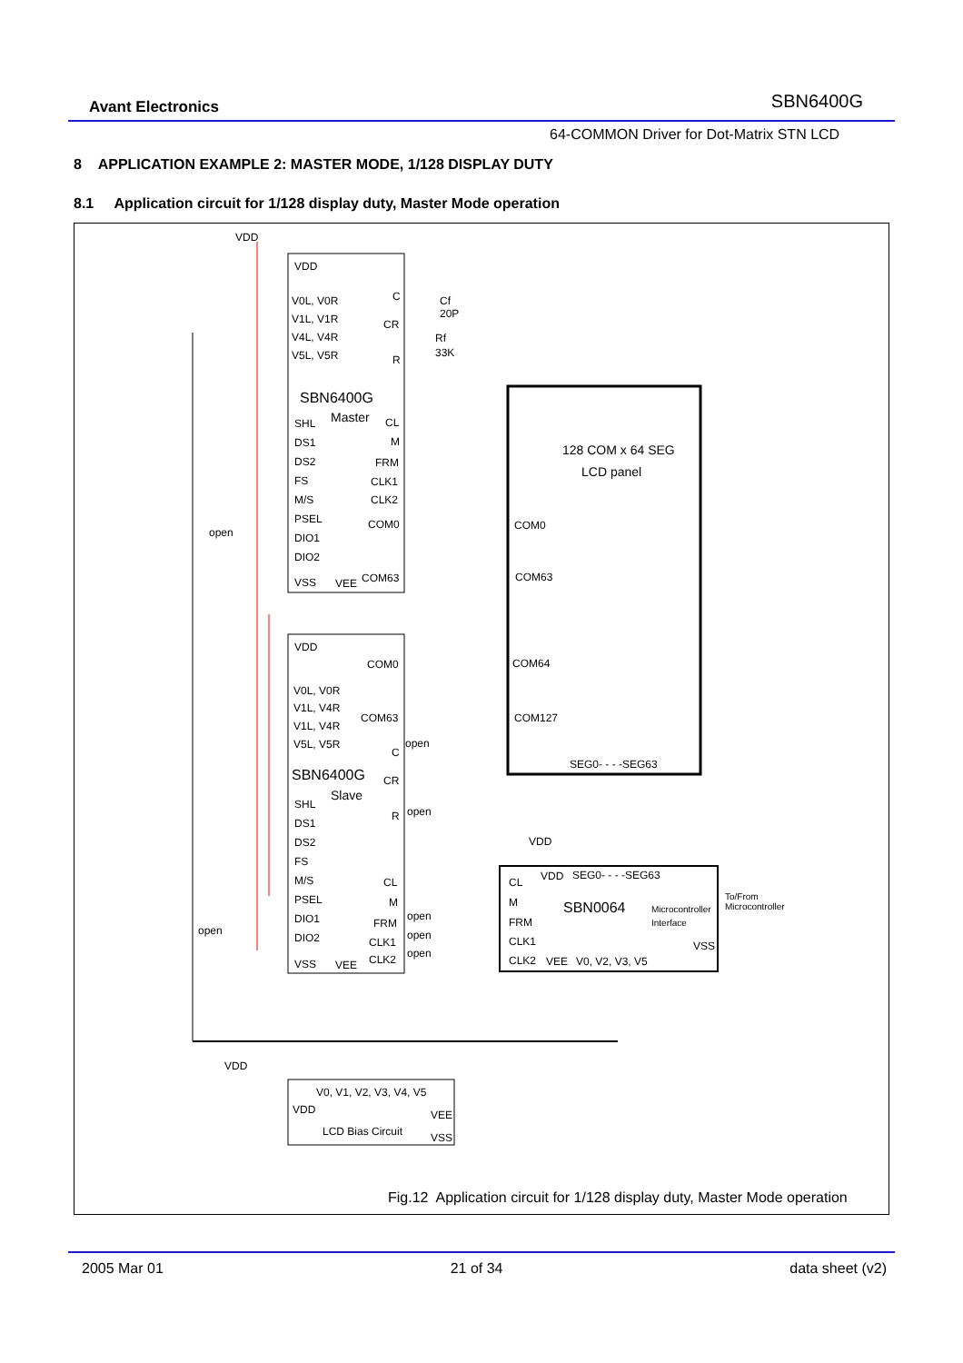Avant Electronics SBN6400G
64-COMMON Driver for Dot-Matrix STN LCD
8 APPLICATION EXAMPLE 2: MASTER MODE, 1/128 DISPLAY DUTY
8.1 Application circuit for 1/128 display duty, Master Mode operation
VDD
VDD
V0L, V0R
V1L, V1R
V4L, V4R
V5L, V5R
C
CR
R
Cf
20P
Rf
33K
SBN6400G
Master
SHL
DS1
DS2
FS
M/S
PSEL
open
DIO1
DIO2
VSS
VEE
CL
M
FRM
CLK1
CLK2
COM0
COM63
128 COM x 64 SEG
LCD panel
COM0
COM63
COM64
COM127
SEG0- - - -SEG63
VDD
COM0
V0L, V0R
V1L, V4R
V1L, V4R
V5L, V5R
COM63
open
C
SBN6400G
CR
Slave
SHL
DS1
R
open
DS2
FS
M/S
PSEL
DIO1
open
DIO2
VSS
VEE
CL
M
open
FRM
open
CLK1
open
CLK2
VDD
CL
VDD
SEG0- - - -SEG63
M
SBN0064
Microcontroller
Interface
To/From
Microcontroller
FRM
CLK1
VSS
CLK2
VEE
V0, V2, V3, V5
VDD
V0, V1, V2, V3, V4, V5
VDD
VEE
LCD Bias Circuit
VSS
Fig.12 Application circuit for 1/128 display duty, Master Mode operation
2005 Mar 01 21 of 34 data sheet (v2)